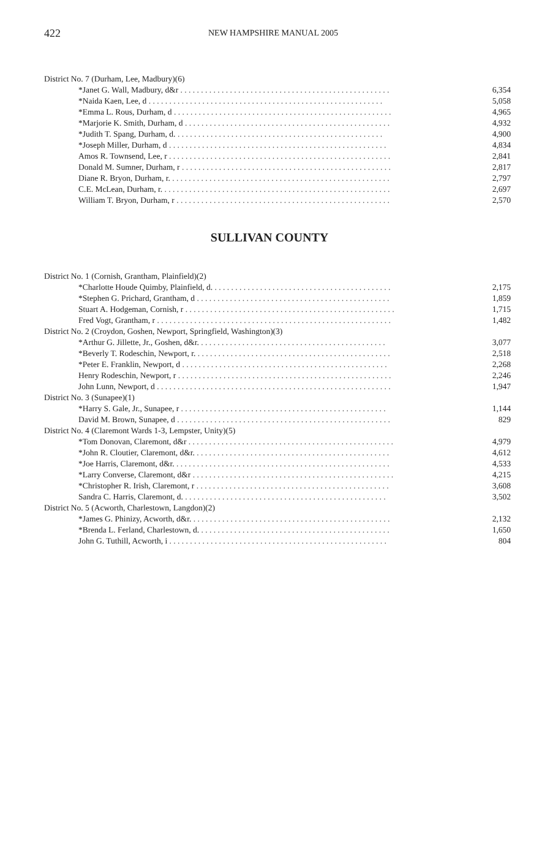422 NEW HAMPSHIRE MANUAL 2005
| District No. 7 (Durham, Lee, Madbury)(6) | |
| *Janet G. Wall, Madbury, d&r . . . . . . . . . . . . . . . . . . . . . . . . . . . . . . . . . . . . . . . . . . . . . . . . . . . | 6,354 |
| *Naida Kaen, Lee, d . . . . . . . . . . . . . . . . . . . . . . . . . . . . . . . . . . . . . . . . . . . . . . . . . . . . . . . . . | 5,058 |
| *Emma L. Rous, Durham, d . . . . . . . . . . . . . . . . . . . . . . . . . . . . . . . . . . . . . . . . . . . . . . . . . . . . . | 4,965 |
| *Marjorie K. Smith, Durham, d . . . . . . . . . . . . . . . . . . . . . . . . . . . . . . . . . . . . . . . . . . . . . . . . . . | 4,932 |
| *Judith T. Spang, Durham, d. . . . . . . . . . . . . . . . . . . . . . . . . . . . . . . . . . . . . . . . . . . . . . . . . . . | 4,900 |
| *Joseph Miller, Durham, d . . . . . . . . . . . . . . . . . . . . . . . . . . . . . . . . . . . . . . . . . . . . . . . . . . . . . | 4,834 |
| Amos R. Townsend, Lee, r . . . . . . . . . . . . . . . . . . . . . . . . . . . . . . . . . . . . . . . . . . . . . . . . . . . . . . | 2,841 |
| Donald M. Sumner, Durham, r . . . . . . . . . . . . . . . . . . . . . . . . . . . . . . . . . . . . . . . . . . . . . . . . . . . | 2,817 |
| Diane R. Bryon, Durham, r. . . . . . . . . . . . . . . . . . . . . . . . . . . . . . . . . . . . . . . . . . . . . . . . . . . . . . | 2,797 |
| C.E. McLean, Durham, r. . . . . . . . . . . . . . . . . . . . . . . . . . . . . . . . . . . . . . . . . . . . . . . . . . . . . . . . | 2,697 |
| William T. Bryon, Durham, r . . . . . . . . . . . . . . . . . . . . . . . . . . . . . . . . . . . . . . . . . . . . . . . . . . . . | 2,570 |
SULLIVAN COUNTY
| District No. 1 (Cornish, Grantham, Plainfield)(2) | |
| *Charlotte Houde Quimby, Plainfield, d. . . . . . . . . . . . . . . . . . . . . . . . . . . . . . . . . . . . . . . . . . . . | 2,175 |
| *Stephen G. Prichard, Grantham, d . . . . . . . . . . . . . . . . . . . . . . . . . . . . . . . . . . . . . . . . . . . . . . . | 1,859 |
| Stuart A. Hodgeman, Cornish, r . . . . . . . . . . . . . . . . . . . . . . . . . . . . . . . . . . . . . . . . . . . . . . . . . . . | 1,715 |
| Fred Vogt, Grantham, r . . . . . . . . . . . . . . . . . . . . . . . . . . . . . . . . . . . . . . . . . . . . . . . . . . . . . . . . . | 1,482 |
| District No. 2 (Croydon, Goshen, Newport, Springfield, Washington)(3) | |
| *Arthur G. Jillette, Jr., Goshen, d&r. . . . . . . . . . . . . . . . . . . . . . . . . . . . . . . . . . . . . . . . . . . . . . | 3,077 |
| *Beverly T. Rodeschin, Newport, r. . . . . . . . . . . . . . . . . . . . . . . . . . . . . . . . . . . . . . . . . . . . . . . . | 2,518 |
| *Peter E. Franklin, Newport, d . . . . . . . . . . . . . . . . . . . . . . . . . . . . . . . . . . . . . . . . . . . . . . . . . . | 2,268 |
| Henry Rodeschin, Newport, r . . . . . . . . . . . . . . . . . . . . . . . . . . . . . . . . . . . . . . . . . . . . . . . . . . . . | 2,246 |
| John Lunn, Newport, d . . . . . . . . . . . . . . . . . . . . . . . . . . . . . . . . . . . . . . . . . . . . . . . . . . . . . . . . . | 1,947 |
| District No. 3 (Sunapee)(1) | |
| *Harry S. Gale, Jr., Sunapee, r . . . . . . . . . . . . . . . . . . . . . . . . . . . . . . . . . . . . . . . . . . . . . . . . . . | 1,144 |
| David M. Brown, Sunapee, d . . . . . . . . . . . . . . . . . . . . . . . . . . . . . . . . . . . . . . . . . . . . . . . . . . . . | 829 |
| District No. 4 (Claremont Wards 1-3, Lempster, Unity)(5) | |
| *Tom Donovan, Claremont, d&r . . . . . . . . . . . . . . . . . . . . . . . . . . . . . . . . . . . . . . . . . . . . . . . . . . | 4,979 |
| *John R. Cloutier, Claremont, d&r. . . . . . . . . . . . . . . . . . . . . . . . . . . . . . . . . . . . . . . . . . . . . . . . | 4,612 |
| *Joe Harris, Claremont, d&r. . . . . . . . . . . . . . . . . . . . . . . . . . . . . . . . . . . . . . . . . . . . . . . . . . . . . | 4,533 |
| *Larry Converse, Claremont, d&r . . . . . . . . . . . . . . . . . . . . . . . . . . . . . . . . . . . . . . . . . . . . . . . . . | 4,215 |
| *Christopher R. Irish, Claremont, r . . . . . . . . . . . . . . . . . . . . . . . . . . . . . . . . . . . . . . . . . . . . . . . | 3,608 |
| Sandra C. Harris, Claremont, d. . . . . . . . . . . . . . . . . . . . . . . . . . . . . . . . . . . . . . . . . . . . . . . . . . | 3,502 |
| District No. 5 (Acworth, Charlestown, Langdon)(2) | |
| *James G. Phinizy, Acworth, d&r. . . . . . . . . . . . . . . . . . . . . . . . . . . . . . . . . . . . . . . . . . . . . . . . . | 2,132 |
| *Brenda L. Ferland, Charlestown, d. . . . . . . . . . . . . . . . . . . . . . . . . . . . . . . . . . . . . . . . . . . . . . . | 1,650 |
| John G. Tuthill, Acworth, i . . . . . . . . . . . . . . . . . . . . . . . . . . . . . . . . . . . . . . . . . . . . . . . . . . . . . | 804 |